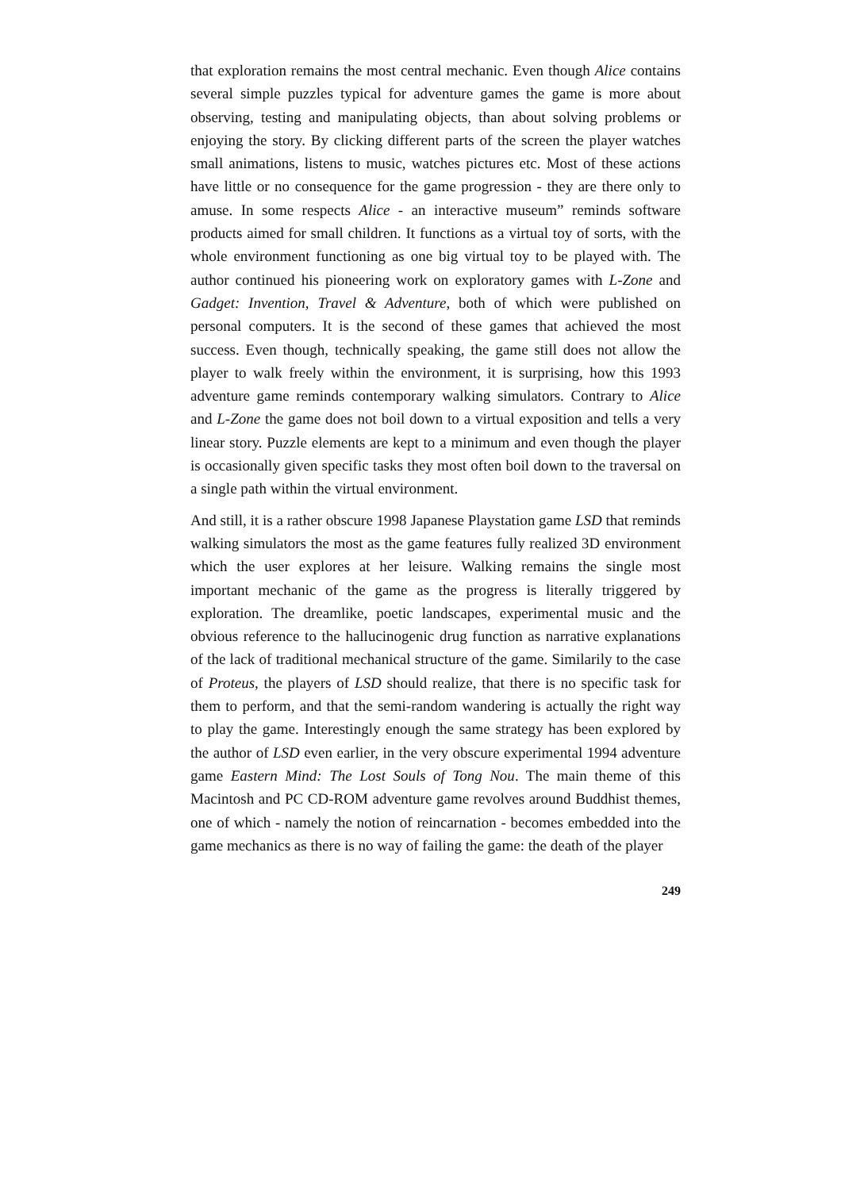that exploration remains the most central mechanic. Even though Alice contains several simple puzzles typical for adventure games the game is more about observing, testing and manipulating objects, than about solving problems or enjoying the story. By clicking different parts of the screen the player watches small animations, listens to music, watches pictures etc. Most of these actions have little or no consequence for the game progression - they are there only to amuse. In some respects Alice - an interactive museum” reminds software products aimed for small children. It functions as a virtual toy of sorts, with the whole environment functioning as one big virtual toy to be played with. The author continued his pioneering work on exploratory games with L-Zone and Gadget: Invention, Travel & Adventure, both of which were published on personal computers. It is the second of these games that achieved the most success. Even though, technically speaking, the game still does not allow the player to walk freely within the environment, it is surprising, how this 1993 adventure game reminds contemporary walking simulators. Contrary to Alice and L-Zone the game does not boil down to a virtual exposition and tells a very linear story. Puzzle elements are kept to a minimum and even though the player is occasionally given specific tasks they most often boil down to the traversal on a single path within the virtual environment.
And still, it is a rather obscure 1998 Japanese Playstation game LSD that reminds walking simulators the most as the game features fully realized 3D environment which the user explores at her leisure. Walking remains the single most important mechanic of the game as the progress is literally triggered by exploration. The dreamlike, poetic landscapes, experimental music and the obvious reference to the hallucinogenic drug function as narrative explanations of the lack of traditional mechanical structure of the game. Similarily to the case of Proteus, the players of LSD should realize, that there is no specific task for them to perform, and that the semi-random wandering is actually the right way to play the game. Interestingly enough the same strategy has been explored by the author of LSD even earlier, in the very obscure experimental 1994 adventure game Eastern Mind: The Lost Souls of Tong Nou. The main theme of this Macintosh and PC CD-ROM adventure game revolves around Buddhist themes, one of which - namely the notion of reincarnation - becomes embedded into the game mechanics as there is no way of failing the game: the death of the player
249